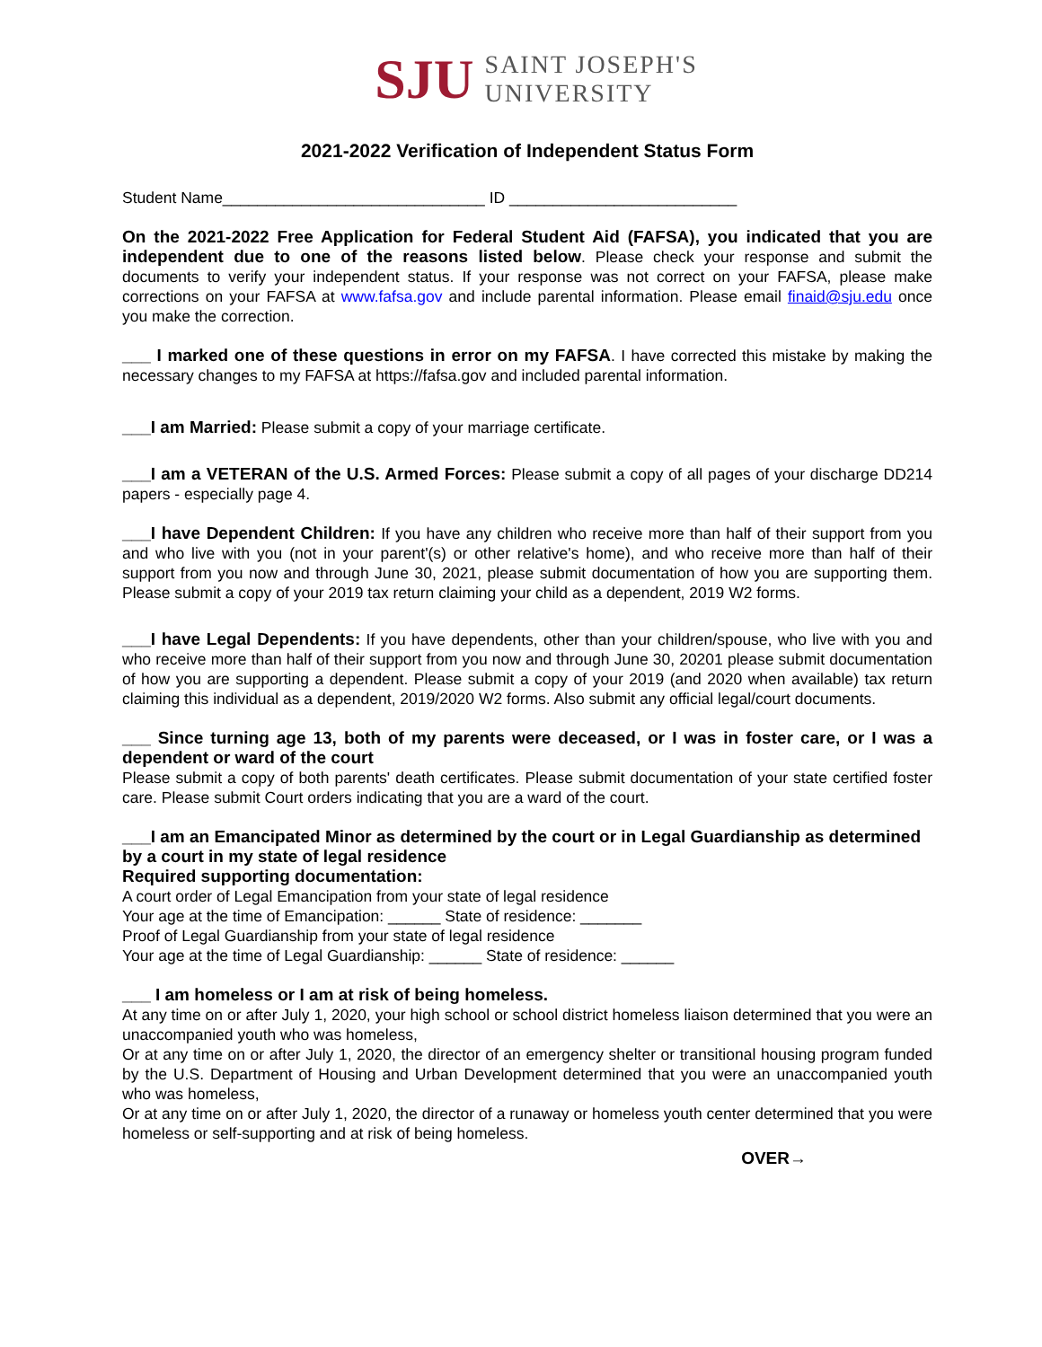SJU
SAINT JOSEPH'S
UNIVERSITY
2021-2022 Verification of Independent Status Form
Student Name______________________________ ID __________________________
On the 2021-2022 Free Application for Federal Student Aid (FAFSA), you indicated that you are independent due to one of the reasons listed below. Please check your response and submit the documents to verify your independent status. If your response was not correct on your FAFSA, please make corrections on your FAFSA at www.fafsa.gov and include parental information. Please email finaid@sju.edu once you make the correction.
___ I marked one of these questions in error on my FAFSA. I have corrected this mistake by making the necessary changes to my FAFSA at https://fafsa.gov and included parental information.
___I am Married: Please submit a copy of your marriage certificate.
___I am a VETERAN of the U.S. Armed Forces: Please submit a copy of all pages of your discharge DD214 papers - especially page 4.
___I have Dependent Children: If you have any children who receive more than half of their support from you and who live with you (not in your parent'(s) or other relative's home), and who receive more than half of their support from you now and through June 30, 2021, please submit documentation of how you are supporting them. Please submit a copy of your 2019 tax return claiming your child as a dependent, 2019 W2 forms.
___I have Legal Dependents: If you have dependents, other than your children/spouse, who live with you and who receive more than half of their support from you now and through June 30, 20201 please submit documentation of how you are supporting a dependent. Please submit a copy of your 2019 (and 2020 when available) tax return claiming this individual as a dependent, 2019/2020 W2 forms. Also submit any official legal/court documents.
___ Since turning age 13, both of my parents were deceased, or I was in foster care, or I was a dependent or ward of the court
Please submit a copy of both parents' death certificates. Please submit documentation of your state certified foster care. Please submit Court orders indicating that you are a ward of the court.
___I am an Emancipated Minor as determined by the court or in Legal Guardianship as determined by a court in my state of legal residence
Required supporting documentation:
A court order of Legal Emancipation from your state of legal residence
Your age at the time of Emancipation: ______ State of residence: _______
Proof of Legal Guardianship from your state of legal residence
Your age at the time of Legal Guardianship: ______ State of residence: ______
___ I am homeless or I am at risk of being homeless.
At any time on or after July 1, 2020, your high school or school district homeless liaison determined that you were an unaccompanied youth who was homeless,
Or at any time on or after July 1, 2020, the director of an emergency shelter or transitional housing program funded by the U.S. Department of Housing and Urban Development determined that you were an unaccompanied youth who was homeless,
Or at any time on or after July 1, 2020, the director of a runaway or homeless youth center determined that you were homeless or self-supporting and at risk of being homeless.
OVER→